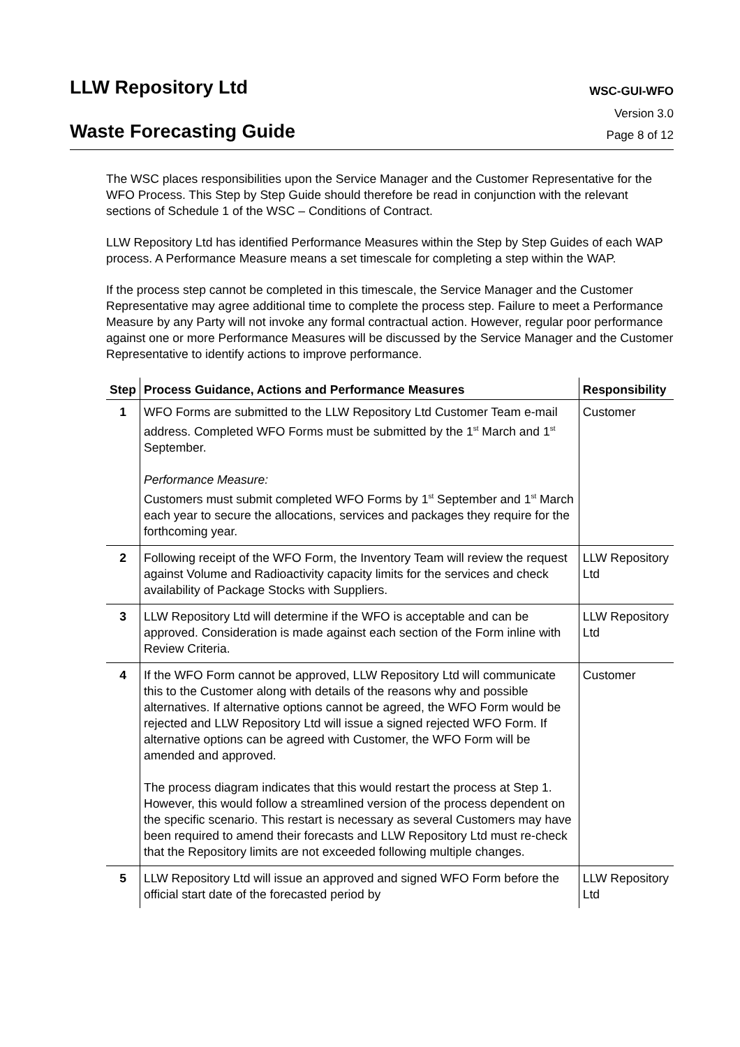LLW Repository Ltd
WSC-GUI-WFO
Version 3.0
Waste Forecasting Guide
Page 8 of 12
The WSC places responsibilities upon the Service Manager and the Customer Representative for the WFO Process. This Step by Step Guide should therefore be read in conjunction with the relevant sections of Schedule 1 of the WSC – Conditions of Contract.
LLW Repository Ltd has identified Performance Measures within the Step by Step Guides of each WAP process. A Performance Measure means a set timescale for completing a step within the WAP.
If the process step cannot be completed in this timescale, the Service Manager and the Customer Representative may agree additional time to complete the process step. Failure to meet a Performance Measure by any Party will not invoke any formal contractual action. However, regular poor performance against one or more Performance Measures will be discussed by the Service Manager and the Customer Representative to identify actions to improve performance.
| Step | Process Guidance, Actions and Performance Measures | Responsibility |
| --- | --- | --- |
| 1 | WFO Forms are submitted to the LLW Repository Ltd Customer Team e-mail address. Completed WFO Forms must be submitted by the 1<sup>st</sup> March and 1<sup>st</sup> September. Performance Measure: Customers must submit completed WFO Forms by 1<sup>st</sup> September and 1<sup>st</sup> March each year to secure the allocations, services and packages they require for the forthcoming year. | Customer |
| 2 | Following receipt of the WFO Form, the Inventory Team will review the request against Volume and Radioactivity capacity limits for the services and check availability of Package Stocks with Suppliers. | LLW Repository Ltd |
| 3 | LLW Repository Ltd will determine if the WFO is acceptable and can be approved. Consideration is made against each section of the Form inline with Review Criteria. | LLW Repository Ltd |
| 4 | If the WFO Form cannot be approved, LLW Repository Ltd will communicate this to the Customer along with details of the reasons why and possible alternatives. If alternative options cannot be agreed, the WFO Form would be rejected and LLW Repository Ltd will issue a signed rejected WFO Form. If alternative options can be agreed with Customer, the WFO Form will be amended and approved. The process diagram indicates that this would restart the process at Step 1. However, this would follow a streamlined version of the process dependent on the specific scenario. This restart is necessary as several Customers may have been required to amend their forecasts and LLW Repository Ltd must re-check that the Repository limits are not exceeded following multiple changes. | Customer |
| 5 | LLW Repository Ltd will issue an approved and signed WFO Form before the official start date of the forecasted period by | LLW Repository Ltd |